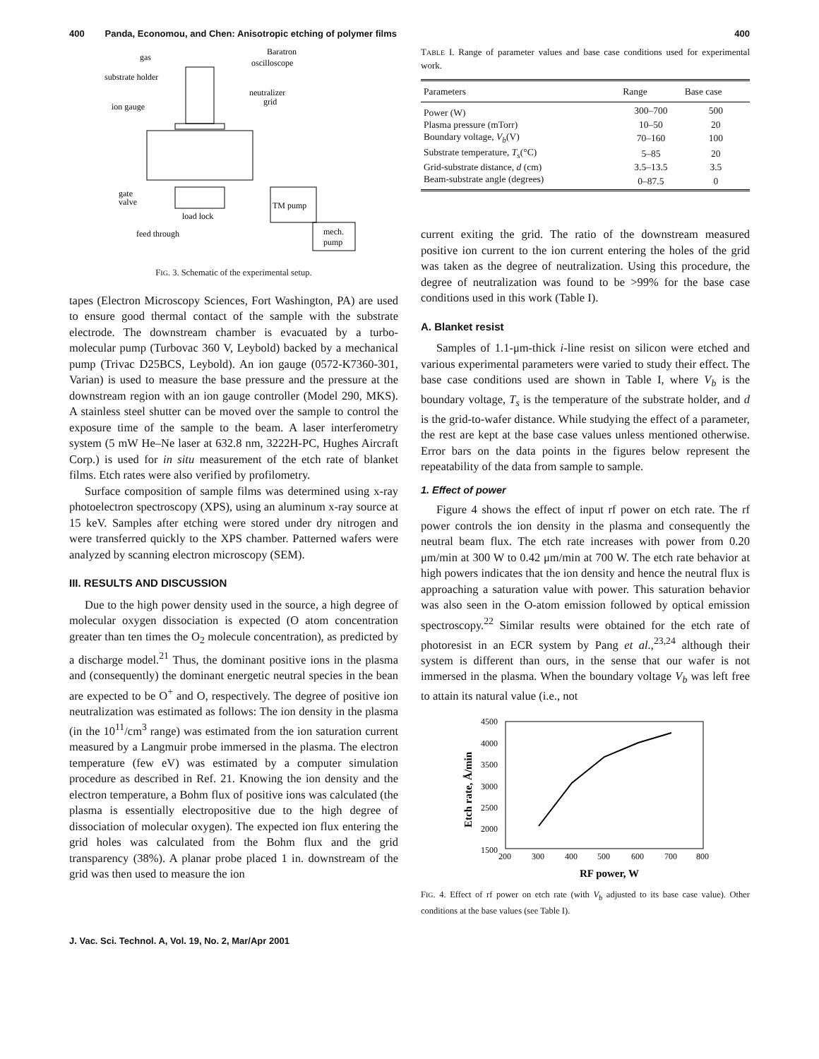400 Panda, Economou, and Chen: Anisotropic etching of polymer films 400
gas
Baratron
oscilloscope
substrate holder
neutralizer
grid
ion gauge
gate
valve
load lock
TM pump
mech.
pump
feed through
FIG. 3. Schematic of the experimental setup.
tapes (Electron Microscopy Sciences, Fort Washington, PA) are used to ensure good thermal contact of the sample with the substrate electrode. The downstream chamber is evacuated by a turbo-molecular pump (Turbovac 360 V, Leybold) backed by a mechanical pump (Trivac D25BCS, Leybold). An ion gauge (0572-K7360-301, Varian) is used to measure the base pressure and the pressure at the downstream region with an ion gauge controller (Model 290, MKS). A stainless steel shutter can be moved over the sample to control the exposure time of the sample to the beam. A laser interferometry system (5 mW He–Ne laser at 632.8 nm, 3222H-PC, Hughes Aircraft Corp.) is used for in situ measurement of the etch rate of blanket films. Etch rates were also verified by profilometry.
Surface composition of sample films was determined using x-ray photoelectron spectroscopy (XPS), using an aluminum x-ray source at 15 keV. Samples after etching were stored under dry nitrogen and were transferred quickly to the XPS chamber. Patterned wafers were analyzed by scanning electron microscopy (SEM).
III. RESULTS AND DISCUSSION
Due to the high power density used in the source, a high degree of molecular oxygen dissociation is expected (O atom concentration greater than ten times the O<sub>2</sub> molecule concentration), as predicted by a discharge model.<sup>21</sup> Thus, the dominant positive ions in the plasma and (consequently) the dominant energetic neutral species in the bean are expected to be O<sup>+</sup> and O, respectively. The degree of positive ion neutralization was estimated as follows: The ion density in the plasma (in the 10<sup>11</sup>/cm<sup>3</sup> range) was estimated from the ion saturation current measured by a Langmuir probe immersed in the plasma. The electron temperature (few eV) was estimated by a computer simulation procedure as described in Ref. 21. Knowing the ion density and the electron temperature, a Bohm flux of positive ions was calculated (the plasma is essentially electropositive due to the high degree of dissociation of molecular oxygen). The expected ion flux entering the grid holes was calculated from the Bohm flux and the grid transparency (38%). A planar probe placed 1 in. downstream of the grid was then used to measure the ion
TABLE I. Range of parameter values and base case conditions used for experimental work.
| Parameters | Range | Base case |
| --- | --- | --- |
| Power (W) | 300–700 | 500 |
| Plasma pressure (mTorr) | 10–50 | 20 |
| Boundary voltage, V<sub>b</sub> (V) | 70–160 | 100 |
| Substrate temperature, T<sub>s</sub> (°C) | 5–85 | 20 |
| Grid-substrate distance, d (cm) | 3.5–13.5 | 3.5 |
| Beam-substrate angle (degrees) | 0–87.5 | 0 |
current exiting the grid. The ratio of the downstream measured positive ion current to the ion current entering the holes of the grid was taken as the degree of neutralization. Using this procedure, the degree of neutralization was found to be >99% for the base case conditions used in this work (Table I).
A. Blanket resist
Samples of 1.1-μm-thick i-line resist on silicon were etched and various experimental parameters were varied to study their effect. The base case conditions used are shown in Table I, where V<sub>b</sub> is the boundary voltage, T<sub>s</sub> is the temperature of the substrate holder, and d is the grid-to-wafer distance. While studying the effect of a parameter, the rest are kept at the base case values unless mentioned otherwise. Error bars on the data points in the figures below represent the repeatability of the data from sample to sample.
1. Effect of power
Figure 4 shows the effect of input rf power on etch rate. The rf power controls the ion density in the plasma and consequently the neutral beam flux. The etch rate increases with power from 0.20 μm/min at 300 W to 0.42 μm/min at 700 W. The etch rate behavior at high powers indicates that the ion density and hence the neutral flux is approaching a saturation value with power. This saturation behavior was also seen in the O-atom emission followed by optical emission spectroscopy.<sup>22</sup> Similar results were obtained for the etch rate of photoresist in an ECR system by Pang et al.,<sup>23,24</sup> although their system is different than ours, in the sense that our wafer is not immersed in the plasma. When the boundary voltage V<sub>b</sub> was left free to attain its natural value (i.e., not
4500
4000
3500
3000
2500
2000
1500
200
300
400
500
600
700
800
RF power, W
Etch rate, Å/min
FIG. 4. Effect of rf power on etch rate (with V<sub>b</sub> adjusted to its base case value). Other conditions at the base values (see Table I).
J. Vac. Sci. Technol. A, Vol. 19, No. 2, Mar/Apr 2001